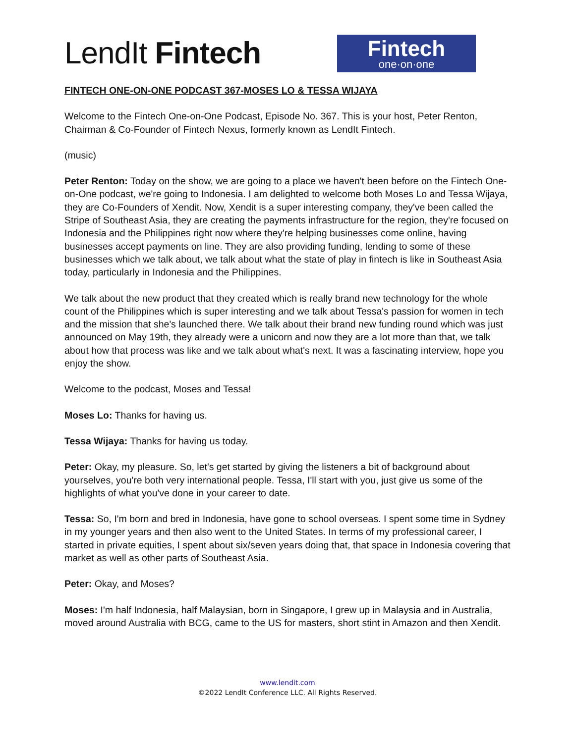LendIt Fintech
Fintech
one·on·one
FINTECH ONE-ON-ONE PODCAST 367-MOSES LO & TESSA WIJAYA
Welcome to the Fintech One-on-One Podcast, Episode No. 367. This is your host, Peter Renton, Chairman & Co-Founder of Fintech Nexus, formerly known as LendIt Fintech.
(music)
Peter Renton: Today on the show, we are going to a place we haven't been before on the Fintech One-on-One podcast, we're going to Indonesia. I am delighted to welcome both Moses Lo and Tessa Wijaya, they are Co-Founders of Xendit. Now, Xendit is a super interesting company, they've been called the Stripe of Southeast Asia, they are creating the payments infrastructure for the region, they're focused on Indonesia and the Philippines right now where they're helping businesses come online, having businesses accept payments on line. They are also providing funding, lending to some of these businesses which we talk about, we talk about what the state of play in fintech is like in Southeast Asia today, particularly in Indonesia and the Philippines.
We talk about the new product that they created which is really brand new technology for the whole count of the Philippines which is super interesting and we talk about Tessa's passion for women in tech and the mission that she's launched there. We talk about their brand new funding round which was just announced on May 19th, they already were a unicorn and now they are a lot more than that, we talk about how that process was like and we talk about what's next. It was a fascinating interview, hope you enjoy the show.
Welcome to the podcast, Moses and Tessa!
Moses Lo: Thanks for having us.
Tessa Wijaya: Thanks for having us today.
Peter: Okay, my pleasure. So, let's get started by giving the listeners a bit of background about yourselves, you're both very international people. Tessa, I'll start with you, just give us some of the highlights of what you've done in your career to date.
Tessa: So, I'm born and bred in Indonesia, have gone to school overseas. I spent some time in Sydney in my younger years and then also went to the United States. In terms of my professional career, I started in private equities, I spent about six/seven years doing that, that space in Indonesia covering that market as well as other parts of Southeast Asia.
Peter: Okay, and Moses?
Moses: I'm half Indonesia, half Malaysian, born in Singapore, I grew up in Malaysia and in Australia, moved around Australia with BCG, came to the US for masters, short stint in Amazon and then Xendit.
www.lendit.com
©2022 LendIt Conference LLC. All Rights Reserved.